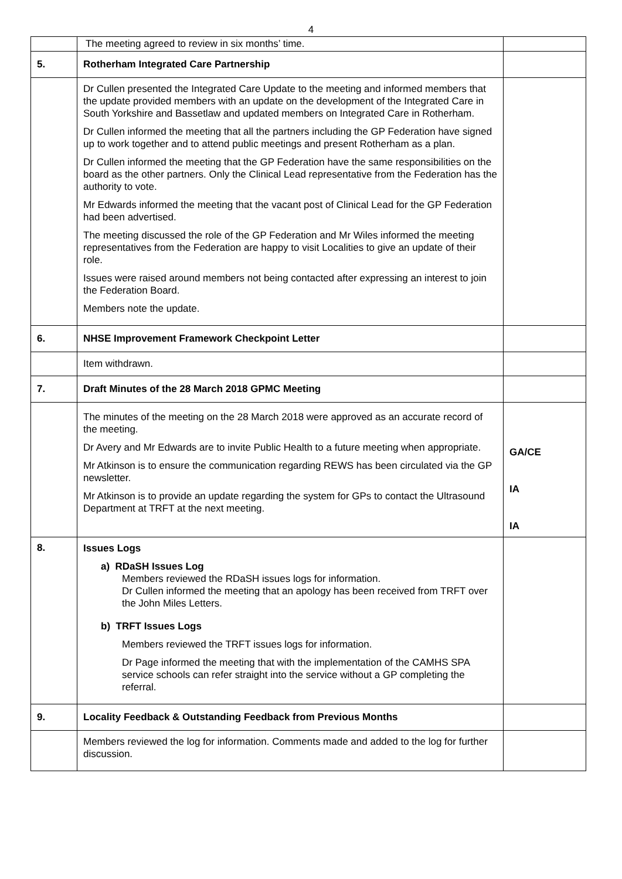4
| | The meeting agreed to review in six months’ time. | |
| 5. | Rotherham Integrated Care Partnership | |
| | Dr Cullen presented the Integrated Care Update to the meeting and informed members that the update provided members with an update on the development of the Integrated Care in South Yorkshire and Bassetlaw and updated members on Integrated Care in Rotherham. Dr Cullen informed the meeting that all the partners including the GP Federation have signed up to work together and to attend public meetings and present Rotherham as a plan. Dr Cullen informed the meeting that the GP Federation have the same responsibilities on the board as the other partners. Only the Clinical Lead representative from the Federation has the authority to vote. Mr Edwards informed the meeting that the vacant post of Clinical Lead for the GP Federation had been advertised. The meeting discussed the role of the GP Federation and Mr Wiles informed the meeting representatives from the Federation are happy to visit Localities to give an update of their role. Issues were raised around members not being contacted after expressing an interest to join the Federation Board. Members note the update. | |
| 6. | NHSE Improvement Framework Checkpoint Letter | |
| | Item withdrawn. | |
| 7. | Draft Minutes of the 28 March 2018 GPMC Meeting | |
| | The minutes of the meeting on the 28 March 2018 were approved as an accurate record of the meeting. Dr Avery and Mr Edwards are to invite Public Health to a future meeting when appropriate. Mr Atkinson is to ensure the communication regarding REWS has been circulated via the GP newsletter. Mr Atkinson is to provide an update regarding the system for GPs to contact the Ultrasound Department at TRFT at the next meeting. | GA/CE IA IA |
| 8. | Issues Logs a) RDaSH Issues Log Members reviewed the RDaSH issues logs for information. Dr Cullen informed the meeting that an apology has been received from TRFT over the John Miles Letters. b) TRFT Issues Logs Members reviewed the TRFT issues logs for information. Dr Page informed the meeting that with the implementation of the CAMHS SPA service schools can refer straight into the service without a GP completing the referral. | |
| 9. | Locality Feedback & Outstanding Feedback from Previous Months | |
| | Members reviewed the log for information. Comments made and added to the log for further discussion. | |